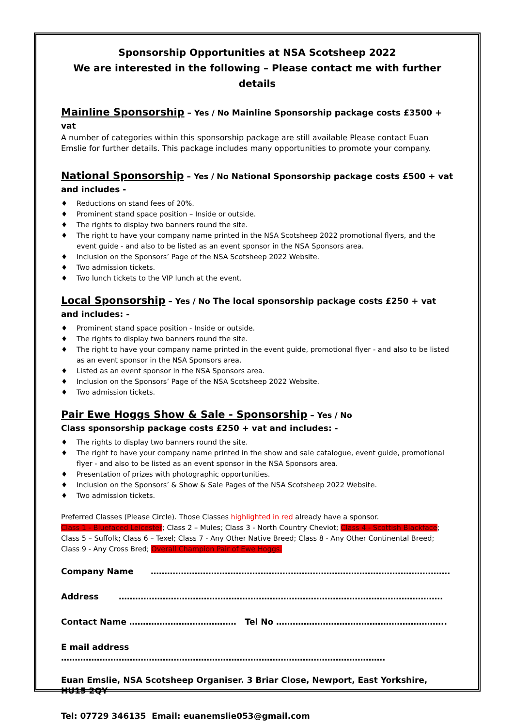Sponsorship Opportunities at NSA Scotsheep 2022
We are interested in the following – Please contact me with further details
Mainline Sponsorship – Yes / No Mainline Sponsorship package costs £3500 + vat
A number of categories within this sponsorship package are still available Please contact Euan Emslie for further details. This package includes many opportunities to promote your company.
National Sponsorship – Yes / No National Sponsorship package costs £500 + vat and includes -
♦ Reductions on stand fees of 20%.
♦ Prominent stand space position – Inside or outside.
♦ The rights to display two banners round the site.
♦ The right to have your company name printed in the NSA Scotsheep 2022 promotional flyers, and the event guide - and also to be listed as an event sponsor in the NSA Sponsors area.
♦ Inclusion on the Sponsors’ Page of the NSA Scotsheep 2022 Website.
♦ Two admission tickets.
♦ Two lunch tickets to the VIP lunch at the event.
Local Sponsorship – Yes / No The local sponsorship package costs £250 + vat and includes: -
♦ Prominent stand space position - Inside or outside.
♦ The rights to display two banners round the site.
♦ The right to have your company name printed in the event guide, promotional flyer - and also to be listed as an event sponsor in the NSA Sponsors area.
♦ Listed as an event sponsor in the NSA Sponsors area.
♦ Inclusion on the Sponsors’ Page of the NSA Scotsheep 2022 Website.
♦ Two admission tickets.
Pair Ewe Hoggs Show & Sale - Sponsorship – Yes / No
Class sponsorship package costs £250 + vat and includes: -
♦ The rights to display two banners round the site.
♦ The right to have your company name printed in the show and sale catalogue, event guide, promotional flyer - and also to be listed as an event sponsor in the NSA Sponsors area.
♦ Presentation of prizes with photographic opportunities.
♦ Inclusion on the Sponsors’ & Show & Sale Pages of the NSA Scotsheep 2022 Website.
♦ Two admission tickets.
Preferred Classes (Please Circle). Those Classes highlighted in red already have a sponsor.
Class 1 - Bluefaced Leicester; Class 2 – Mules; Class 3 - North Country Cheviot; Class 4 - Scottish Blackface; Class 5 – Suffolk; Class 6 – Texel; Class 7 - Any Other Native Breed; Class 8 - Any Other Continental Breed; Class 9 - Any Cross Bred; Overall Champion Pair of Ewe Hoggs.
Company Name ……………………………………………………………………………………………….
Address ……………………………………………………………………………………………………….
Contact Name ………………………………… Tel No ……………………………………………………..
E mail address ……………………………………………………………………………………………………….
Euan Emslie, NSA Scotsheep Organiser. 3 Briar Close, Newport, East Yorkshire, HU15 2QY
Tel: 07729 346135 Email: euanemslie053@gmail.com